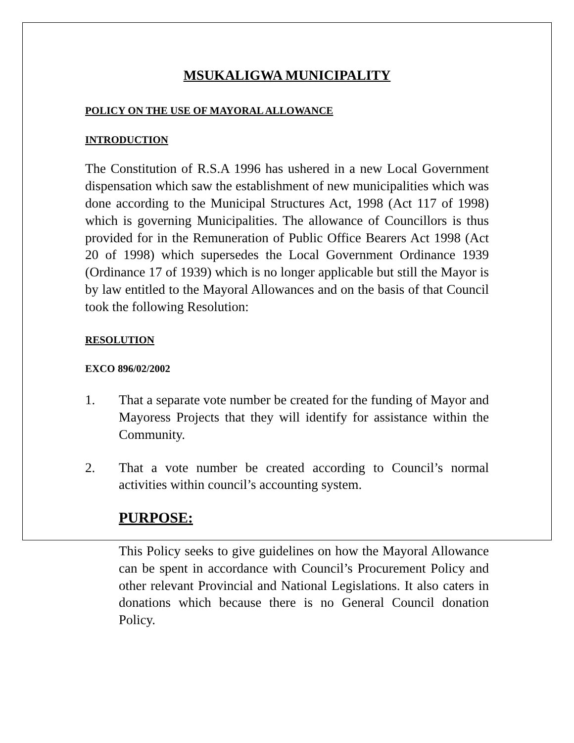MSUKALIGWA MUNICIPALITY
POLICY ON THE USE OF MAYORAL ALLOWANCE
INTRODUCTION
The Constitution of R.S.A 1996 has ushered in a new Local Government dispensation which saw the establishment of new municipalities which was done according to the Municipal Structures Act, 1998 (Act 117 of 1998) which is governing Municipalities. The allowance of Councillors is thus provided for in the Remuneration of Public Office Bearers Act 1998 (Act 20 of 1998) which supersedes the Local Government Ordinance 1939 (Ordinance 17 of 1939) which is no longer applicable but still the Mayor is by law entitled to the Mayoral Allowances and on the basis of that Council took the following Resolution:
RESOLUTION
EXCO 896/02/2002
1. That a separate vote number be created for the funding of Mayor and Mayoress Projects that they will identify for assistance within the Community.
2. That a vote number be created according to Council’s normal activities within council’s accounting system.
PURPOSE:
This Policy seeks to give guidelines on how the Mayoral Allowance can be spent in accordance with Council’s Procurement Policy and other relevant Provincial and National Legislations. It also caters in donations which because there is no General Council donation Policy.